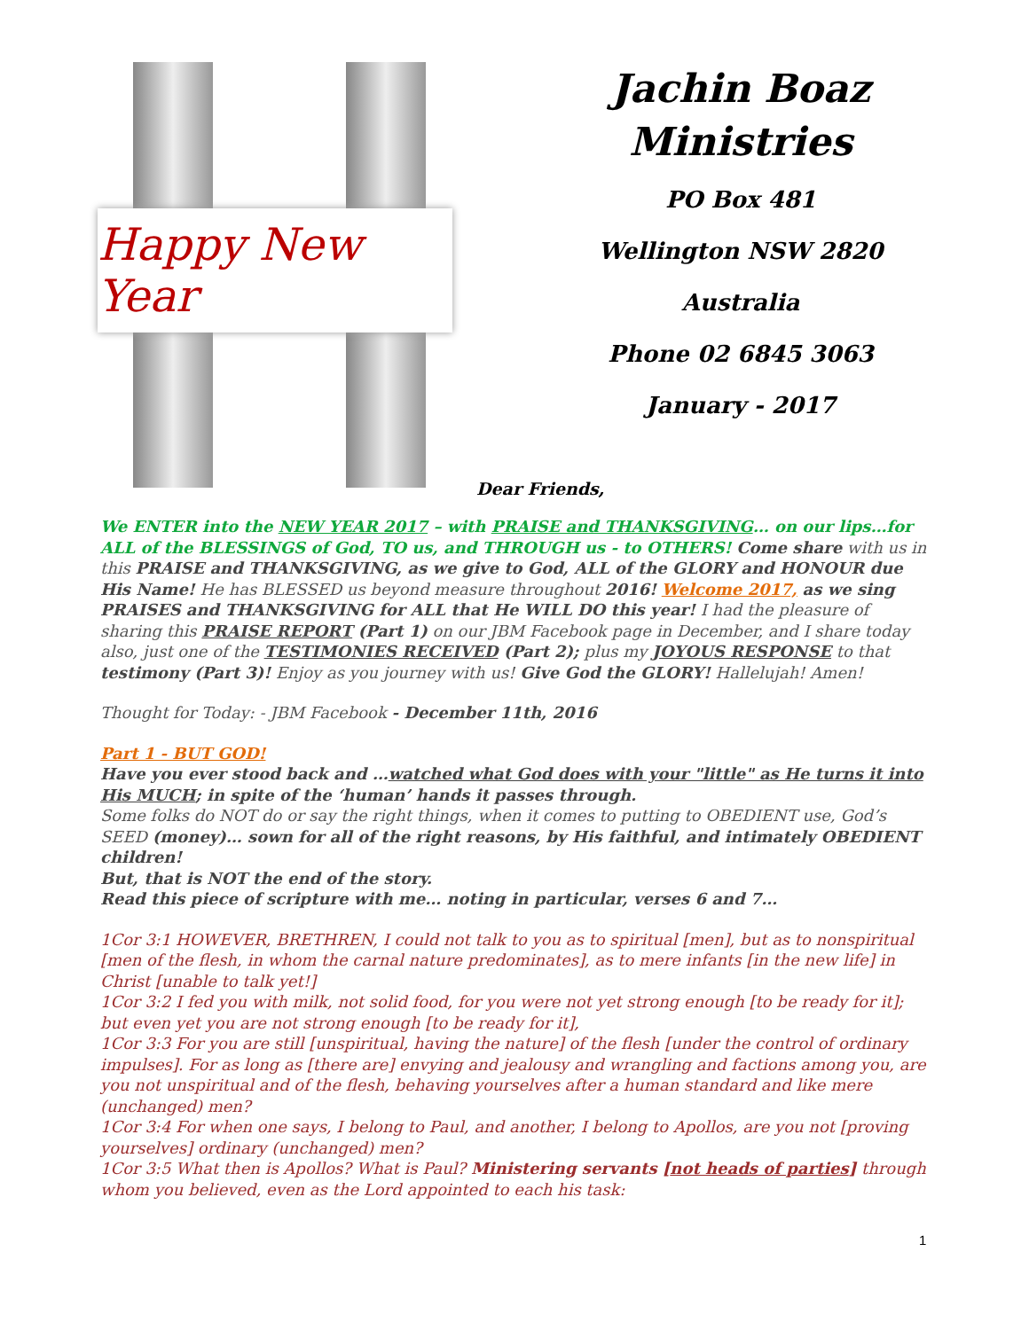Happy New Year
Jachin Boaz
Ministries
PO Box 481
Wellington NSW 2820
Australia
Phone 02 6845 3063
January - 2017
Dear Friends,
We ENTER into the NEW YEAR 2017 – with PRAISE and THANKSGIVING… on our lips…for ALL of the BLESSINGS of God, TO us, and THROUGH us - to OTHERS! Come share with us in this PRAISE and THANKSGIVING, as we give to God, ALL of the GLORY and HONOUR due His Name! He has BLESSED us beyond measure throughout 2016! Welcome 2017, as we sing PRAISES and THANKSGIVING for ALL that He WILL DO this year! I had the pleasure of sharing this PRAISE REPORT (Part 1) on our JBM Facebook page in December, and I share today also, just one of the TESTIMONIES RECEIVED (Part 2); plus my JOYOUS RESPONSE to that testimony (Part 3)! Enjoy as you journey with us! Give God the GLORY! Hallelujah! Amen!
Thought for Today: - JBM Facebook - December 11th, 2016
Part 1 - BUT GOD!
Have you ever stood back and …watched what God does with your "little" as He turns it into His MUCH; in spite of the ‘human’ hands it passes through.
Some folks do NOT do or say the right things, when it comes to putting to OBEDIENT use, God’s SEED (money)… sown for all of the right reasons, by His faithful, and intimately OBEDIENT children!
But, that is NOT the end of the story.
Read this piece of scripture with me… noting in particular, verses 6 and 7…
1Cor 3:1 HOWEVER, BRETHREN, I could not talk to you as to spiritual [men], but as to nonspiritual [men of the flesh, in whom the carnal nature predominates], as to mere infants [in the new life] in Christ [unable to talk yet!]
1Cor 3:2 I fed you with milk, not solid food, for you were not yet strong enough [to be ready for it]; but even yet you are not strong enough [to be ready for it],
1Cor 3:3 For you are still [unspiritual, having the nature] of the flesh [under the control of ordinary impulses]. For as long as [there are] envying and jealousy and wrangling and factions among you, are you not unspiritual and of the flesh, behaving yourselves after a human standard and like mere (unchanged) men?
1Cor 3:4 For when one says, I belong to Paul, and another, I belong to Apollos, are you not [proving yourselves] ordinary (unchanged) men?
1Cor 3:5 What then is Apollos? What is Paul? Ministering servants [not heads of parties] through whom you believed, even as the Lord appointed to each his task:
1